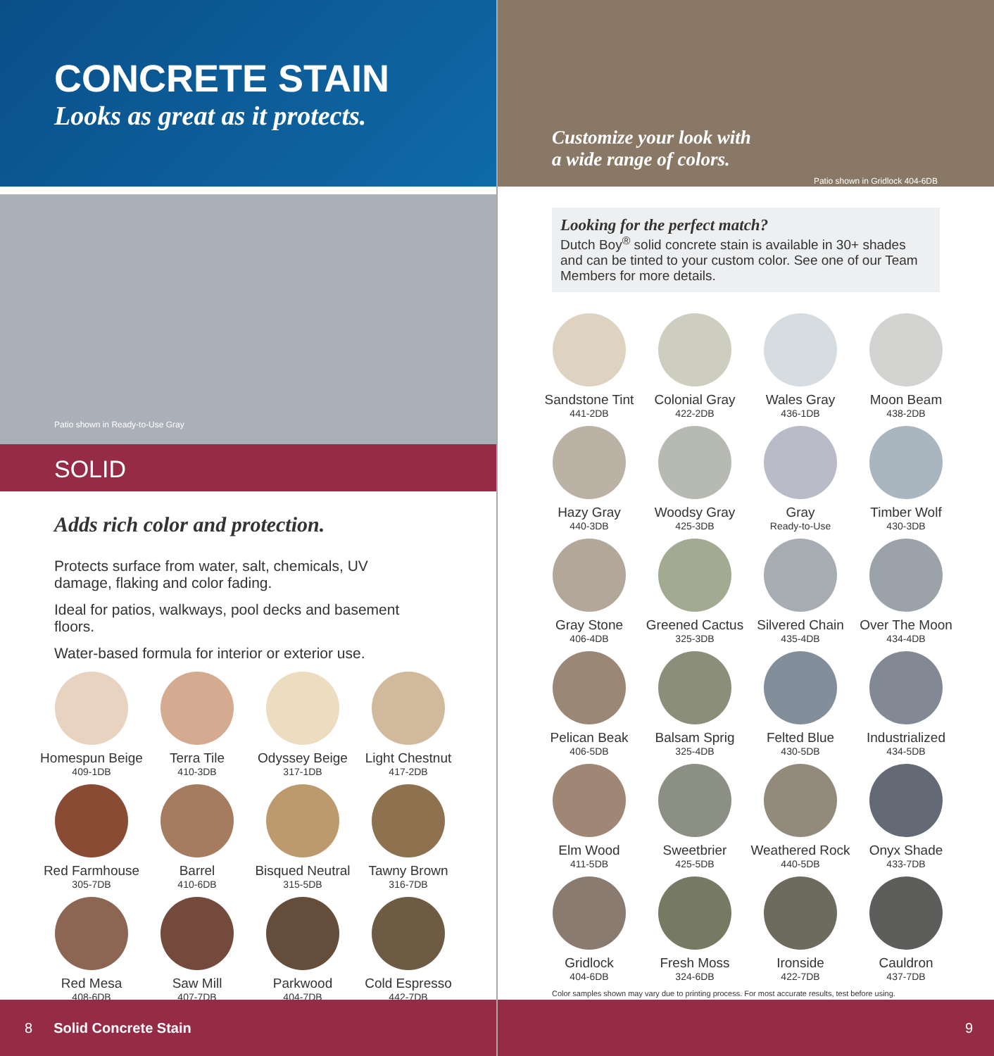CONCRETE STAIN
Looks as great as it protects.
Patio shown in Ready-to-Use Gray
SOLID
Adds rich color and protection.
Protects surface from water, salt, chemicals, UV damage, flaking and color fading.
Ideal for patios, walkways, pool decks and basement floors.
Water-based formula for interior or exterior use.
Homespun Beige
409-1DB
Terra Tile
410-3DB
Odyssey Beige
317-1DB
Light Chestnut
417-2DB
Red Farmhouse
305-7DB
Barrel
410-6DB
Bisqued Neutral
315-5DB
Tawny Brown
316-7DB
Red Mesa
408-6DB
Saw Mill
407-7DB
Parkwood
404-7DB
Cold Espresso
442-7DB
8 Solid Concrete Stain
Customize your look with
a wide range of colors. Patio shown in Gridlock 404-6DB
Looking for the perfect match?
Dutch Boy<sup>®</sup> solid concrete stain is available in 30+ shades and can be tinted to your custom color. See one of our Team Members for more details.
Sandstone Tint
441-2DB
Colonial Gray
422-2DB
Wales Gray
436-1DB
Moon Beam
438-2DB
Hazy Gray
440-3DB
Woodsy Gray
425-3DB
Gray
Ready-to-Use
Timber Wolf
430-3DB
Gray Stone
406-4DB
Greened Cactus
325-3DB
Silvered Chain
435-4DB
Over The Moon
434-4DB
Pelican Beak
406-5DB
Balsam Sprig
325-4DB
Felted Blue
430-5DB
Industrialized
434-5DB
Elm Wood
411-5DB
Sweetbrier
425-5DB
Weathered Rock
440-5DB
Onyx Shade
433-7DB
Gridlock
404-6DB
Fresh Moss
324-6DB
Ironside
422-7DB
Cauldron
437-7DB
Color samples shown may vary due to printing process. For most accurate results, test before using.
9